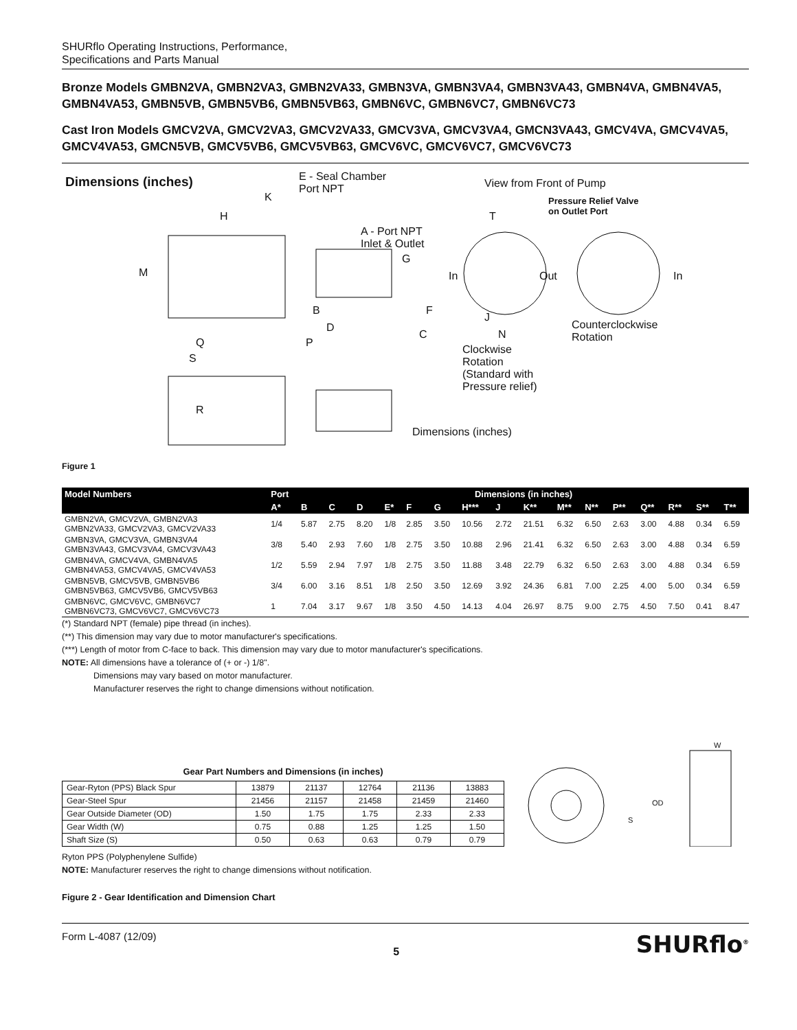SHURflo Operating Instructions, Performance,
Specifications and Parts Manual
Bronze Models GMBN2VA, GMBN2VA3, GMBN2VA33, GMBN3VA, GMBN3VA4, GMBN3VA43, GMBN4VA, GMBN4VA5, GMBN4VA53, GMBN5VB, GMBN5VB6, GMBN5VB63, GMBN6VC, GMBN6VC7, GMBN6VC73
Cast Iron Models GMCV2VA, GMCV2VA3, GMCV2VA33, GMCV3VA, GMCV3VA4, GMCN3VA43, GMCV4VA, GMCV4VA5, GMCV4VA53, GMCN5VB, GMCV5VB6, GMCV5VB63, GMCV6VC, GMCV6VC7, GMCV6VC73
Dimensions (inches)
E - Seal Chamber
Port NPT
View from Front of Pump
Pressure Relief Valve
on Outlet Port
K
H T
A - Port NPT
Inlet & Outlet
M
G
In Out In
B F
J
D
C N
Counterclockwise
Rotation
Q P
Clockwise
Rotation
(Standard with
Pressure relief)
S
R
Dimensions (inches)
Figure 1
| Model Numbers | Port | Dimensions (in inches) | | | | | | | | | | | | | | | |
| --- | --- | --- | --- | --- | --- | --- | --- | --- | --- | --- | --- | --- | --- | --- | --- | --- | --- |
| | A* | B | C | D | E* | F | G | H*** | J | K** | M** | N** | P** | Q** | R** | S** | T** |
| GMBN2VA, GMCV2VA, GMBN2VA3 GMBN2VA33, GMCV2VA3, GMCV2VA33 | 1/4 | 5.87 | 2.75 | 8.20 | 1/8 | 2.85 | 3.50 | 10.56 | 2.72 | 21.51 | 6.32 | 6.50 | 2.63 | 3.00 | 4.88 | 0.34 | 6.59 |
| GMBN3VA, GMCV3VA, GMBN3VA4 GMBN3VA43, GMCV3VA4, GMCV3VA43 | 3/8 | 5.40 | 2.93 | 7.60 | 1/8 | 2.75 | 3.50 | 10.88 | 2.96 | 21.41 | 6.32 | 6.50 | 2.63 | 3.00 | 4.88 | 0.34 | 6.59 |
| GMBN4VA, GMCV4VA, GMBN4VA5 GMBN4VA53, GMCV4VA5, GMCV4VA53 | 1/2 | 5.59 | 2.94 | 7.97 | 1/8 | 2.75 | 3.50 | 11.88 | 3.48 | 22.79 | 6.32 | 6.50 | 2.63 | 3.00 | 4.88 | 0.34 | 6.59 |
| GMBN5VB, GMCV5VB, GMBN5VB6 GMBN5VB63, GMCV5VB6, GMCV5VB63 | 3/4 | 6.00 | 3.16 | 8.51 | 1/8 | 2.50 | 3.50 | 12.69 | 3.92 | 24.36 | 6.81 | 7.00 | 2.25 | 4.00 | 5.00 | 0.34 | 6.59 |
| GMBN6VC, GMCV6VC, GMBN6VC7 GMBN6VC73, GMCV6VC7, GMCV6VC73 | 1 | 7.04 | 3.17 | 9.67 | 1/8 | 3.50 | 4.50 | 14.13 | 4.04 | 26.97 | 8.75 | 9.00 | 2.75 | 4.50 | 7.50 | 0.41 | 8.47 |
(*) Standard NPT (female) pipe thread (in inches).
(**) This dimension may vary due to motor manufacturer's specifications.
(***) Length of motor from C-face to back. This dimension may vary due to motor manufacturer's specifications.
NOTE: All dimensions have a tolerance of (+ or -) 1/8".
Dimensions may vary based on motor manufacturer.
Manufacturer reserves the right to change dimensions without notification.
Gear Part Numbers and Dimensions (in inches)
| Gear-Ryton (PPS) Black Spur | 13879 | 21137 | 12764 | 21136 | 13883 |
| Gear-Steel Spur | 21456 | 21157 | 21458 | 21459 | 21460 |
| Gear Outside Diameter (OD) | 1.50 | 1.75 | 1.75 | 2.33 | 2.33 |
| Gear Width (W) | 0.75 | 0.88 | 1.25 | 1.25 | 1.50 |
| Shaft Size (S) | 0.50 | 0.63 | 0.63 | 0.79 | 0.79 |
W
OD
S
Ryton PPS (Polyphenylene Sulfide)
NOTE: Manufacturer reserves the right to change dimensions without notification.
Figure 2 - Gear Identification and Dimension Chart
Form L-4087 (12/09) 5 SHURflo<sup>®</sup>